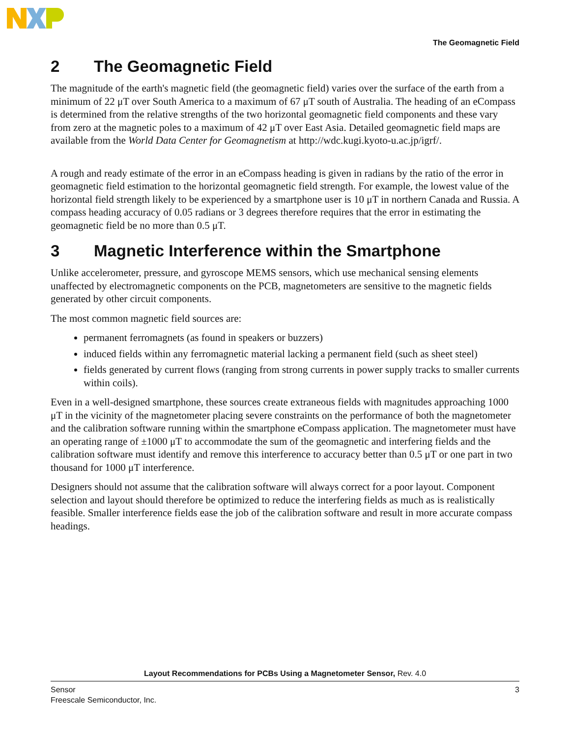The Geomagnetic Field
2 The Geomagnetic Field
The magnitude of the earth's magnetic field (the geomagnetic field) varies over the surface of the earth from a minimum of 22 μT over South America to a maximum of 67 μT south of Australia. The heading of an eCompass is determined from the relative strengths of the two horizontal geomagnetic field components and these vary from zero at the magnetic poles to a maximum of 42 μT over East Asia. Detailed geomagnetic field maps are available from the World Data Center for Geomagnetism at http://wdc.kugi.kyoto-u.ac.jp/igrf/.
A rough and ready estimate of the error in an eCompass heading is given in radians by the ratio of the error in geomagnetic field estimation to the horizontal geomagnetic field strength. For example, the lowest value of the horizontal field strength likely to be experienced by a smartphone user is 10 μT in northern Canada and Russia. A compass heading accuracy of 0.05 radians or 3 degrees therefore requires that the error in estimating the geomagnetic field be no more than 0.5 μT.
3 Magnetic Interference within the Smartphone
Unlike accelerometer, pressure, and gyroscope MEMS sensors, which use mechanical sensing elements unaffected by electromagnetic components on the PCB, magnetometers are sensitive to the magnetic fields generated by other circuit components.
The most common magnetic field sources are:
permanent ferromagnets (as found in speakers or buzzers)
induced fields within any ferromagnetic material lacking a permanent field (such as sheet steel)
fields generated by current flows (ranging from strong currents in power supply tracks to smaller currents within coils).
Even in a well-designed smartphone, these sources create extraneous fields with magnitudes approaching 1000 μT in the vicinity of the magnetometer placing severe constraints on the performance of both the magnetometer and the calibration software running within the smartphone eCompass application. The magnetometer must have an operating range of ±1000 μT to accommodate the sum of the geomagnetic and interfering fields and the calibration software must identify and remove this interference to accuracy better than 0.5 μT or one part in two thousand for 1000 μT interference.
Designers should not assume that the calibration software will always correct for a poor layout. Component selection and layout should therefore be optimized to reduce the interfering fields as much as is realistically feasible. Smaller interference fields ease the job of the calibration software and result in more accurate compass headings.
Layout Recommendations for PCBs Using a Magnetometer Sensor, Rev. 4.0
Sensor
Freescale Semiconductor, Inc.
3